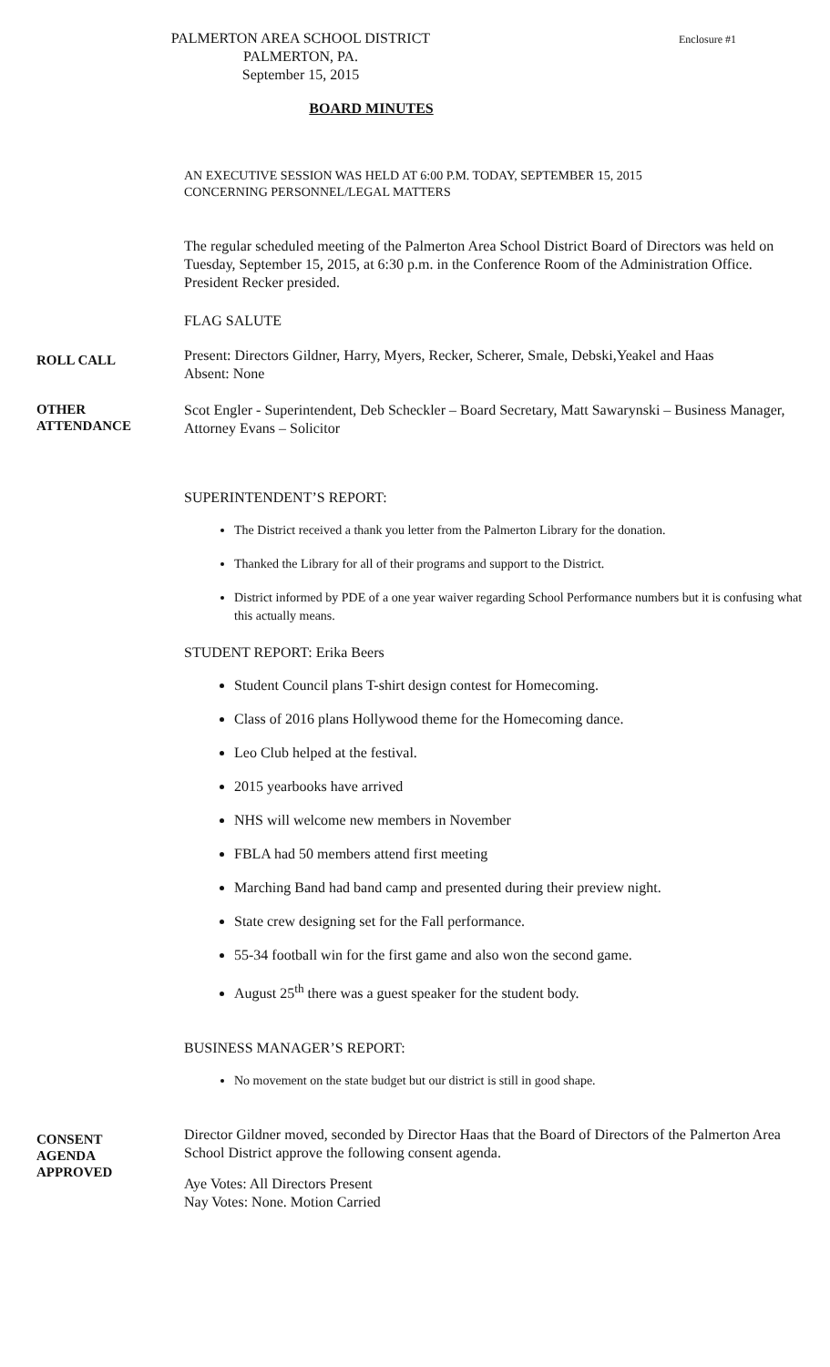PALMERTON AREA SCHOOL DISTRICT
PALMERTON, PA.
September 15, 2015
Enclosure #1
BOARD MINUTES
AN EXECUTIVE SESSION WAS HELD AT 6:00 P.M. TODAY, SEPTEMBER 15, 2015
CONCERNING PERSONNEL/LEGAL MATTERS
The regular scheduled meeting of the Palmerton Area School District Board of Directors was held on Tuesday, September 15, 2015, at 6:30 p.m. in the Conference Room of the Administration Office. President Recker presided.
FLAG SALUTE
ROLL CALL
Present: Directors Gildner, Harry, Myers, Recker, Scherer, Smale, Debski,Yeakel and Haas
Absent: None
OTHER
ATTENDANCE
Scot Engler - Superintendent, Deb Scheckler – Board Secretary, Matt Sawarynski – Business Manager, Attorney Evans – Solicitor
SUPERINTENDENT’S REPORT:
The District received a thank you letter from the Palmerton Library for the donation.
Thanked the Library for all of their programs and support to the District.
District informed by PDE of a one year waiver regarding School Performance numbers but it is confusing what this actually means.
STUDENT REPORT: Erika Beers
Student Council plans T-shirt design contest for Homecoming.
Class of 2016 plans Hollywood theme for the Homecoming dance.
Leo Club helped at the festival.
2015 yearbooks have arrived
NHS will welcome new members in November
FBLA had 50 members attend first meeting
Marching Band had band camp and presented during their preview night.
State crew designing set for the Fall performance.
55-34 football win for the first game and also won the second game.
August 25<sup>th</sup> there was a guest speaker for the student body.
BUSINESS MANAGER’S REPORT:
No movement on the state budget but our district is still in good shape.
CONSENT
AGENDA
APPROVED
Director Gildner moved, seconded by Director Haas that the Board of Directors of the Palmerton Area School District approve the following consent agenda.
Aye Votes: All Directors Present
Nay Votes: None. Motion Carried